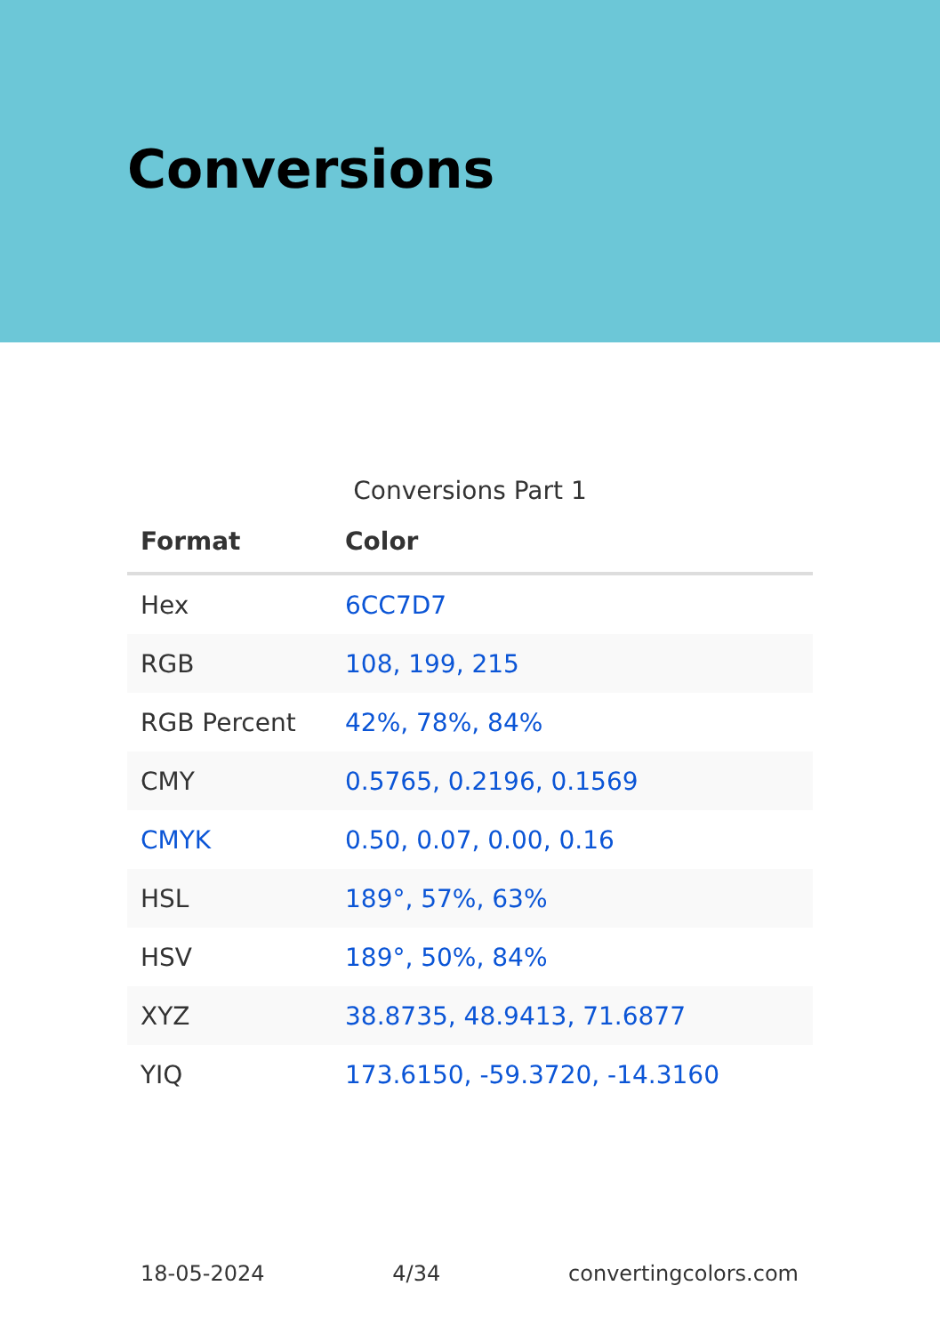Conversions
Conversions Part 1
| Format | Color |
| --- | --- |
| Hex | 6CC7D7 |
| RGB | 108, 199, 215 |
| RGB Percent | 42%, 78%, 84% |
| CMY | 0.5765, 0.2196, 0.1569 |
| CMYK | 0.50, 0.07, 0.00, 0.16 |
| HSL | 189°, 57%, 63% |
| HSV | 189°, 50%, 84% |
| XYZ | 38.8735, 48.9413, 71.6877 |
| YIQ | 173.6150, -59.3720, -14.3160 |
18-05-2024 4/34 convertingcolors.com